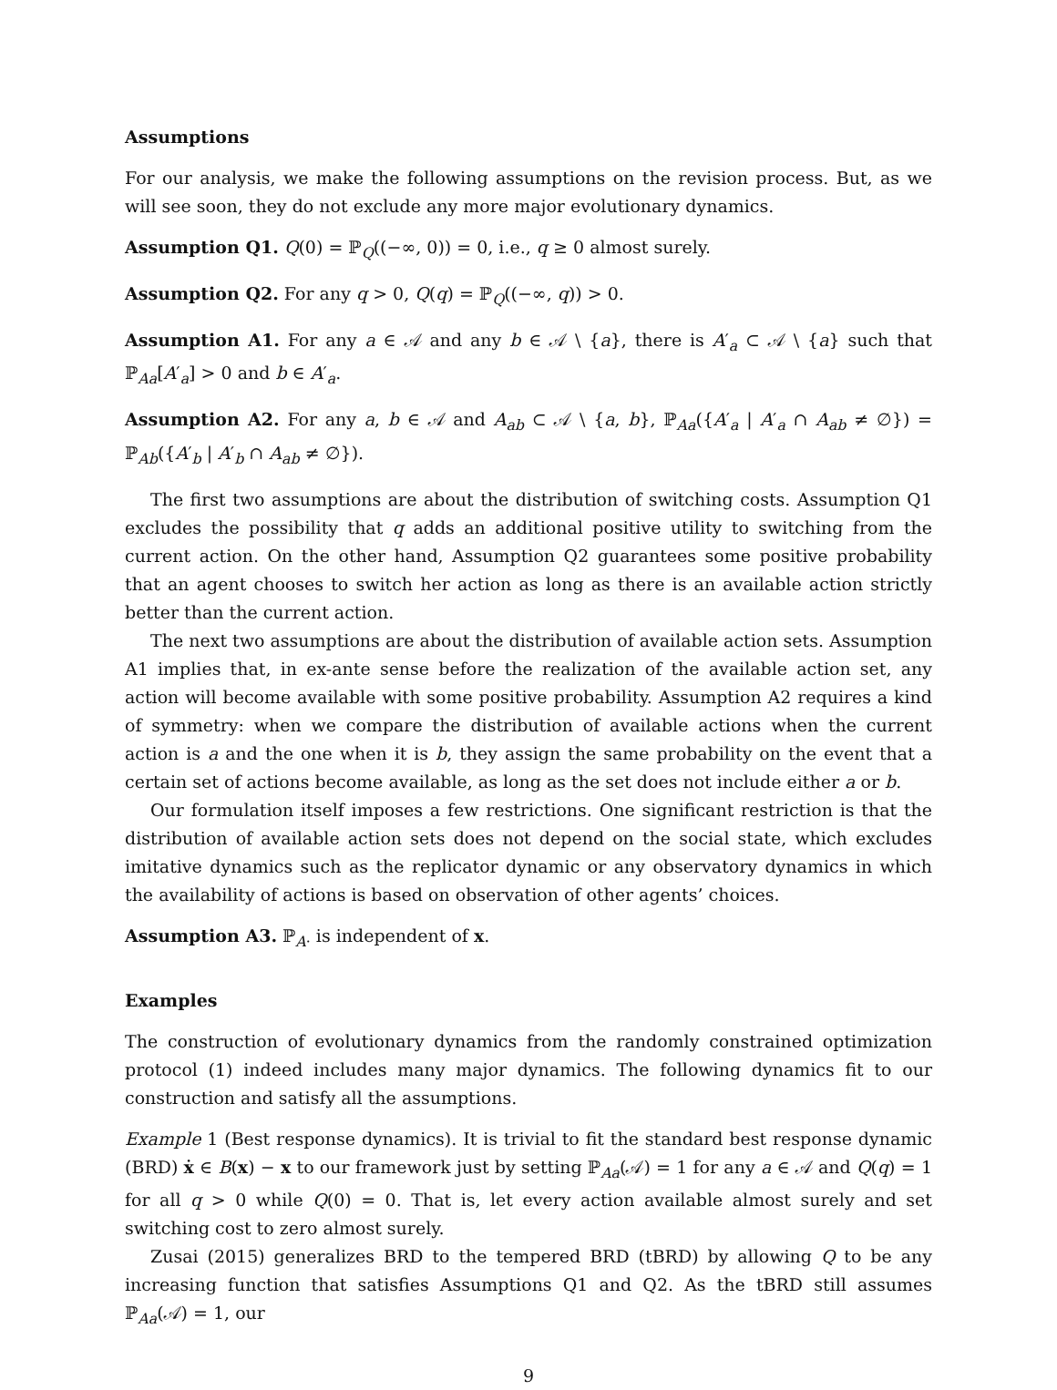Assumptions
For our analysis, we make the following assumptions on the revision process. But, as we will see soon, they do not exclude any more major evolutionary dynamics.
Assumption Q1. Q(0) = ℙ<sub>Q</sub>((−∞, 0)) = 0, i.e., q ≥ 0 almost surely.
Assumption Q2. For any q > 0, Q(q) = ℙ<sub>Q</sub>((−∞, q)) > 0.
Assumption A1. For any a ∈ 𝒜 and any b ∈ 𝒜 \ {a}, there is A′<sub>a</sub> ⊂ 𝒜 \ {a} such that ℙ<sub>Aa</sub>[A′<sub>a</sub>] > 0 and b ∈ A′<sub>a</sub>.
Assumption A2. For any a, b ∈ 𝒜 and A<sub>ab</sub> ⊂ 𝒜 \ {a, b}, ℙ<sub>Aa</sub>({A′<sub>a</sub> | A′<sub>a</sub> ∩ A<sub>ab</sub> ≠ ∅}) = ℙ<sub>Ab</sub>({A′<sub>b</sub> | A′<sub>b</sub> ∩ A<sub>ab</sub> ≠ ∅}).
The first two assumptions are about the distribution of switching costs. Assumption Q1 excludes the possibility that q adds an additional positive utility to switching from the current action. On the other hand, Assumption Q2 guarantees some positive probability that an agent chooses to switch her action as long as there is an available action strictly better than the current action.
The next two assumptions are about the distribution of available action sets. Assumption A1 implies that, in ex-ante sense before the realization of the available action set, any action will become available with some positive probability. Assumption A2 requires a kind of symmetry: when we compare the distribution of available actions when the current action is a and the one when it is b, they assign the same probability on the event that a certain set of actions become available, as long as the set does not include either a or b.
Our formulation itself imposes a few restrictions. One significant restriction is that the distribution of available action sets does not depend on the social state, which excludes imitative dynamics such as the replicator dynamic or any observatory dynamics in which the availability of actions is based on observation of other agents’ choices.
Assumption A3. ℙ<sub>A·</sub> is independent of x.
Examples
The construction of evolutionary dynamics from the randomly constrained optimization protocol (1) indeed includes many major dynamics. The following dynamics fit to our construction and satisfy all the assumptions.
Example 1 (Best response dynamics). It is trivial to fit the standard best response dynamic (BRD) ẋ ∈ B(x) − x to our framework just by setting ℙ<sub>Aa</sub>(𝒜) = 1 for any a ∈ 𝒜 and Q(q) = 1 for all q > 0 while Q(0) = 0. That is, let every action available almost surely and set switching cost to zero almost surely.
Zusai (2015) generalizes BRD to the tempered BRD (tBRD) by allowing Q to be any increasing function that satisfies Assumptions Q1 and Q2. As the tBRD still assumes ℙ<sub>Aa</sub>(𝒜) = 1, our
9